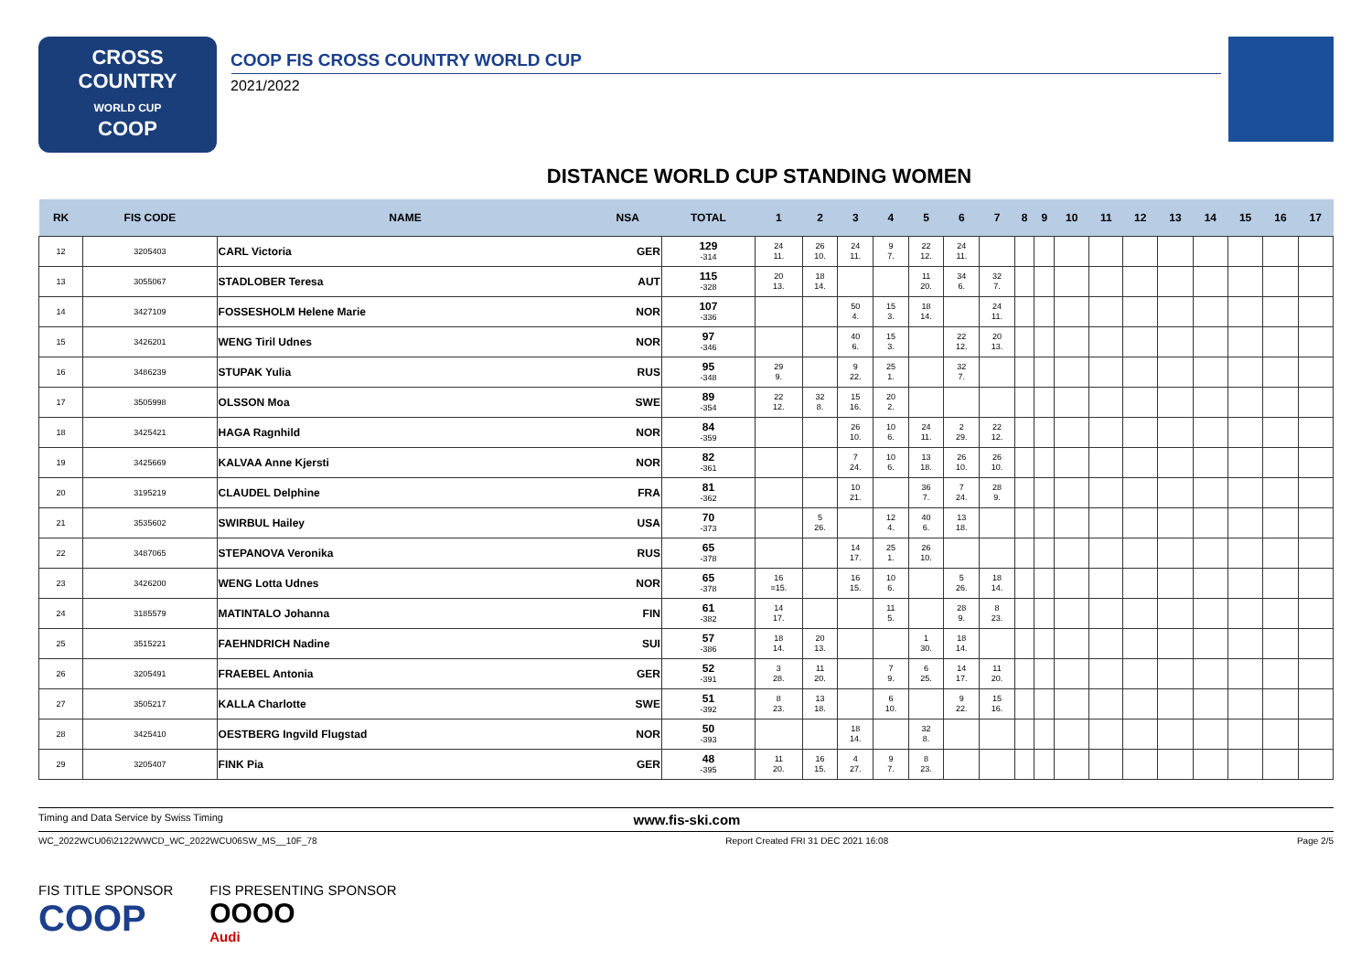CROSS
COUNTRY
WORLD CUP
COOP
COOP FIS CROSS COUNTRY WORLD CUP
2021/2022
DISTANCE WORLD CUP STANDING WOMEN
| RK | FIS CODE | NAME | NSA | TOTAL | 1 | 2 | 3 | 4 | 5 | 6 | 7 | 8 | 9 | 10 | 11 | 12 | 13 | 14 | 15 | 16 | 17 |
| --- | --- | --- | --- | --- | --- | --- | --- | --- | --- | --- | --- | --- | --- | --- | --- | --- | --- | --- | --- | --- | --- |
| 12 | 3205403 | CARL Victoria | GER | 129 -314 | 24 11. | 26 10. | 24 11. | 9 7. | 22 12. | 24 11. | | | | | | | | | | | |
| 13 | 3055067 | STADLOBER Teresa | AUT | 115 -328 | 20 13. | 18 14. | | | 11 20. | 34 6. | 32 7. | | | | | | | | | | |
| 14 | 3427109 | FOSSESHOLM Helene Marie | NOR | 107 -336 | | | 50 4. | 15 3. | 18 14. | | 24 11. | | | | | | | | | | |
| 15 | 3426201 | WENG Tiril Udnes | NOR | 97 -346 | | | 40 6. | 15 3. | | 22 12. | 20 13. | | | | | | | | | | |
| 16 | 3486239 | STUPAK Yulia | RUS | 95 -348 | 29 9. | | 9 22. | 25 1. | | 32 7. | | | | | | | | | | | |
| 17 | 3505998 | OLSSON Moa | SWE | 89 -354 | 22 12. | 32 8. | 15 16. | 20 2. | | | | | | | | | | | | | |
| 18 | 3425421 | HAGA Ragnhild | NOR | 84 -359 | | | 26 10. | 10 6. | 24 11. | 2 29. | 22 12. | | | | | | | | | | |
| 19 | 3425669 | KALVAA Anne Kjersti | NOR | 82 -361 | | | 7 24. | 10 6. | 13 18. | 26 10. | 26 10. | | | | | | | | | | |
| 20 | 3195219 | CLAUDEL Delphine | FRA | 81 -362 | | | 10 21. | | 36 7. | 7 24. | 28 9. | | | | | | | | | | |
| 21 | 3535602 | SWIRBUL Hailey | USA | 70 -373 | | 5 26. | | 12 4. | 40 6. | 13 18. | | | | | | | | | | | |
| 22 | 3487065 | STEPANOVA Veronika | RUS | 65 -378 | | | 14 17. | 25 1. | 26 10. | | | | | | | | | | | | |
| 23 | 3426200 | WENG Lotta Udnes | NOR | 65 -378 | 16 =15. | | 16 15. | 10 6. | | 5 26. | 18 14. | | | | | | | | | | |
| 24 | 3185579 | MATINTALO Johanna | FIN | 61 -382 | 14 17. | | | 11 5. | | 28 9. | 8 23. | | | | | | | | | | |
| 25 | 3515221 | FAEHNDRICH Nadine | SUI | 57 -386 | 18 14. | 20 13. | | | 1 30. | 18 14. | | | | | | | | | | | |
| 26 | 3205491 | FRAEBEL Antonia | GER | 52 -391 | 3 28. | 11 20. | | 7 9. | 6 25. | 14 17. | 11 20. | | | | | | | | | | |
| 27 | 3505217 | KALLA Charlotte | SWE | 51 -392 | 8 23. | 13 18. | | 6 10. | | 9 22. | 15 16. | | | | | | | | | | |
| 28 | 3425410 | OESTBERG Ingvild Flugstad | NOR | 50 -393 | | | 18 14. | | 32 8. | | | | | | | | | | | | |
| 29 | 3205407 | FINK Pia | GER | 48 -395 | 11 20. | 16 15. | 4 27. | 9 7. | 8 23. | | | | | | | | | | | | |
Timing and Data Service by Swiss Timing www.fis-ski.com
WC_2022WCU06\2122WWCD_WC_2022WCU06SW_MS__10F_78 Report Created FRI 31 DEC 2021 16:08 Page 2/5
FIS TITLE SPONSOR
COOP
FIS PRESENTING SPONSOR
OOOO
Audi